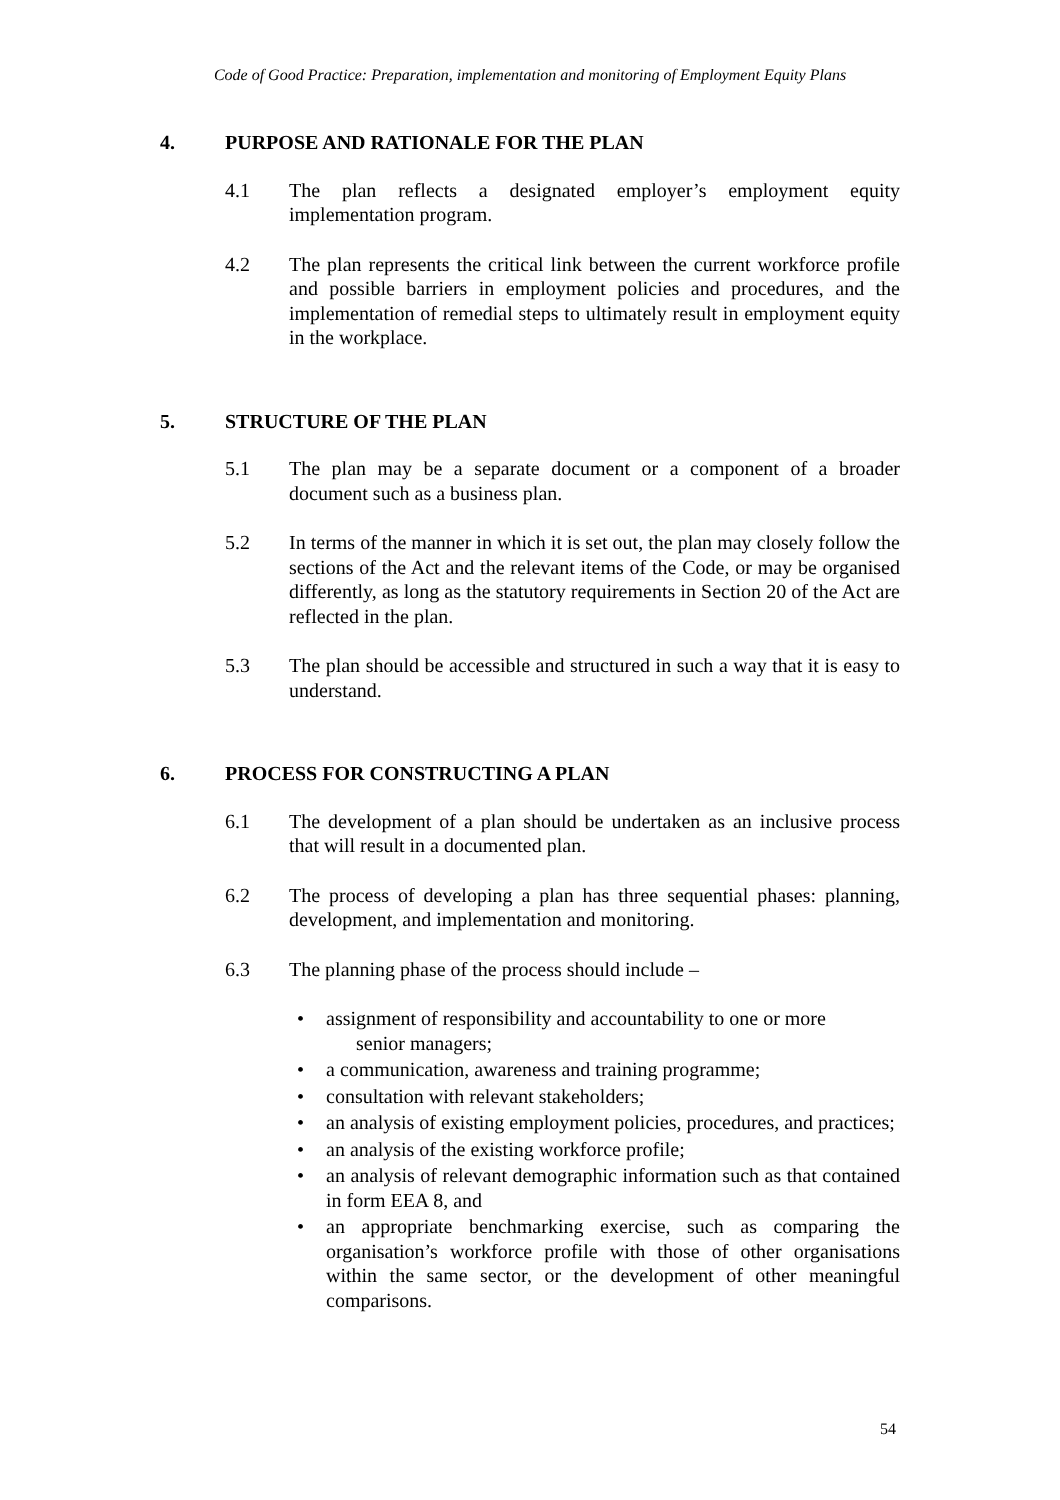Code of Good Practice: Preparation, implementation and monitoring of Employment Equity Plans
4. PURPOSE AND RATIONALE FOR THE PLAN
4.1 The plan reflects a designated employer’s employment equity implementation program.
4.2 The plan represents the critical link between the current workforce profile and possible barriers in employment policies and procedures, and the implementation of remedial steps to ultimately result in employment equity in the workplace.
5. STRUCTURE OF THE PLAN
5.1 The plan may be a separate document or a component of a broader document such as a business plan.
5.2 In terms of the manner in which it is set out, the plan may closely follow the sections of the Act and the relevant items of the Code, or may be organised differently, as long as the statutory requirements in Section 20 of the Act are reflected in the plan.
5.3 The plan should be accessible and structured in such a way that it is easy to understand.
6. PROCESS FOR CONSTRUCTING A PLAN
6.1 The development of a plan should be undertaken as an inclusive process that will result in a documented plan.
6.2 The process of developing a plan has three sequential phases: planning, development, and implementation and monitoring.
6.3 The planning phase of the process should include –
• assignment of responsibility and accountability to one or more
senior managers;
• a communication, awareness and training programme;
• consultation with relevant stakeholders;
• an analysis of existing employment policies, procedures, and practices;
• an analysis of the existing workforce profile;
• an analysis of relevant demographic information such as that contained in form EEA 8, and
• an appropriate benchmarking exercise, such as comparing the organisation’s workforce profile with those of other organisations within the same sector, or the development of other meaningful comparisons.
54